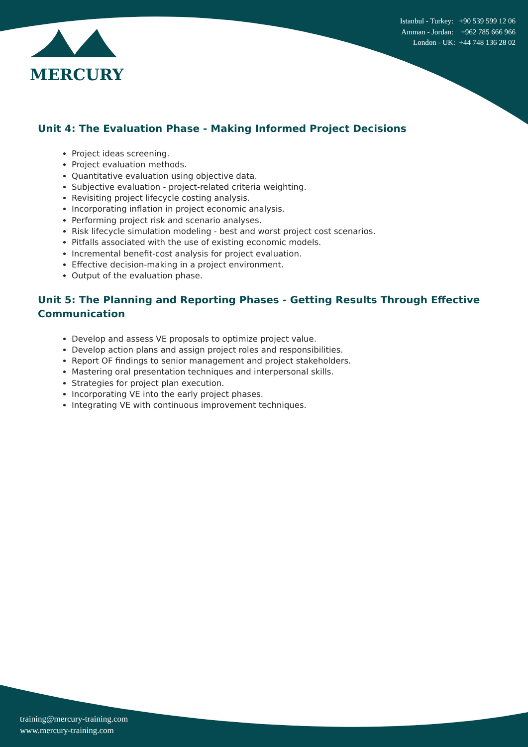MERCURY
Istanbul - Turkey: +90 539 599 12 06
Amman - Jordan: +962 785 666 966
London - UK: +44 748 136 28 02
Unit 4: The Evaluation Phase - Making Informed Project Decisions
Project ideas screening.
Project evaluation methods.
Quantitative evaluation using objective data.
Subjective evaluation - project-related criteria weighting.
Revisiting project lifecycle costing analysis.
Incorporating inflation in project economic analysis.
Performing project risk and scenario analyses.
Risk lifecycle simulation modeling - best and worst project cost scenarios.
Pitfalls associated with the use of existing economic models.
Incremental benefit-cost analysis for project evaluation.
Effective decision-making in a project environment.
Output of the evaluation phase.
Unit 5: The Planning and Reporting Phases - Getting Results Through Effective Communication
Develop and assess VE proposals to optimize project value.
Develop action plans and assign project roles and responsibilities.
Report OF findings to senior management and project stakeholders.
Mastering oral presentation techniques and interpersonal skills.
Strategies for project plan execution.
Incorporating VE into the early project phases.
Integrating VE with continuous improvement techniques.
training@mercury-training.com
www.mercury-training.com